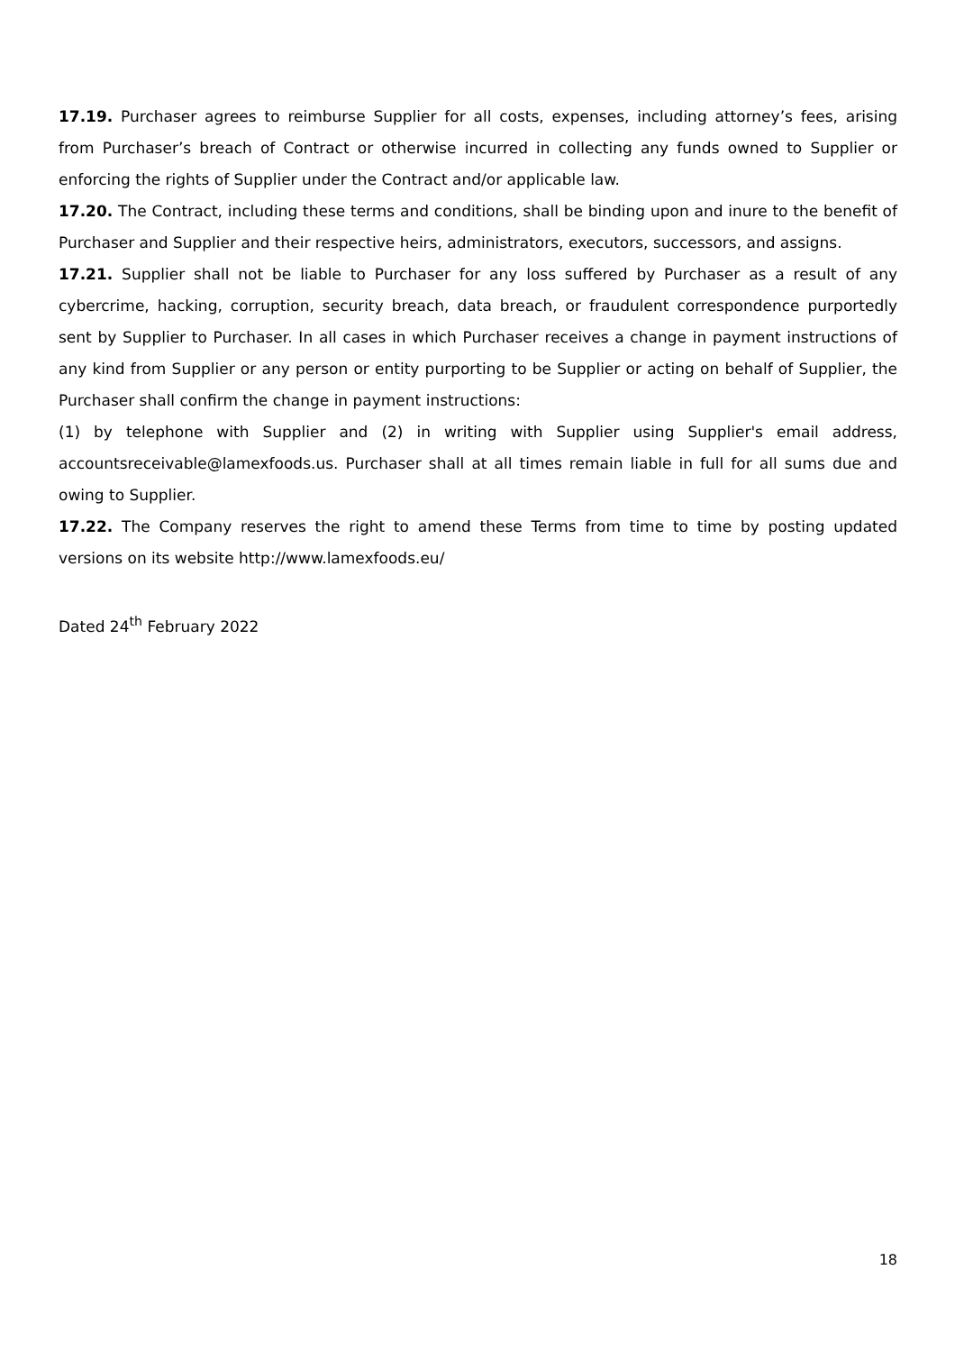17.19. Purchaser agrees to reimburse Supplier for all costs, expenses, including attorney’s fees, arising from Purchaser’s breach of Contract or otherwise incurred in collecting any funds owned to Supplier or enforcing the rights of Supplier under the Contract and/or applicable law.
17.20. The Contract, including these terms and conditions, shall be binding upon and inure to the benefit of Purchaser and Supplier and their respective heirs, administrators, executors, successors, and assigns.
17.21. Supplier shall not be liable to Purchaser for any loss suffered by Purchaser as a result of any cybercrime, hacking, corruption, security breach, data breach, or fraudulent correspondence purportedly sent by Supplier to Purchaser. In all cases in which Purchaser receives a change in payment instructions of any kind from Supplier or any person or entity purporting to be Supplier or acting on behalf of Supplier, the Purchaser shall confirm the change in payment instructions:
(1) by telephone with Supplier and (2) in writing with Supplier using Supplier's email address, accountsreceivable@lamexfoods.us. Purchaser shall at all times remain liable in full for all sums due and owing to Supplier.
17.22. The Company reserves the right to amend these Terms from time to time by posting updated versions on its website http://www.lamexfoods.eu/
Dated 24<sup>th</sup> February 2022
18